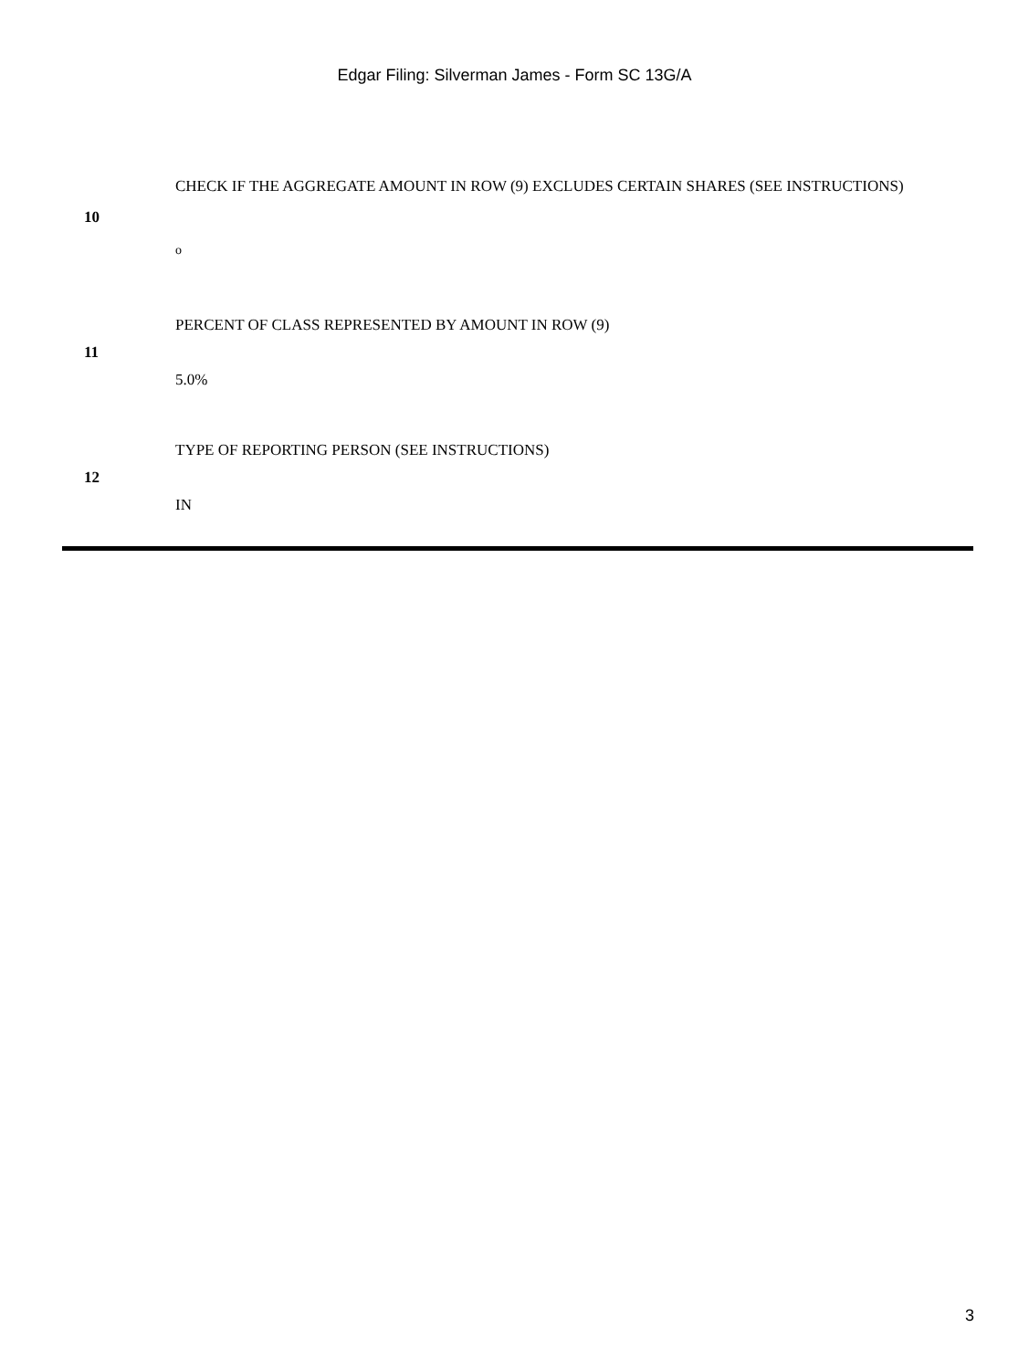Edgar Filing: Silverman James - Form SC 13G/A
| 10 | CHECK IF THE AGGREGATE AMOUNT IN ROW (9) EXCLUDES CERTAIN SHARES (SEE INSTRUCTIONS) o |
| 11 | PERCENT OF CLASS REPRESENTED BY AMOUNT IN ROW (9) 5.0% |
| 12 | TYPE OF REPORTING PERSON (SEE INSTRUCTIONS) IN |
3